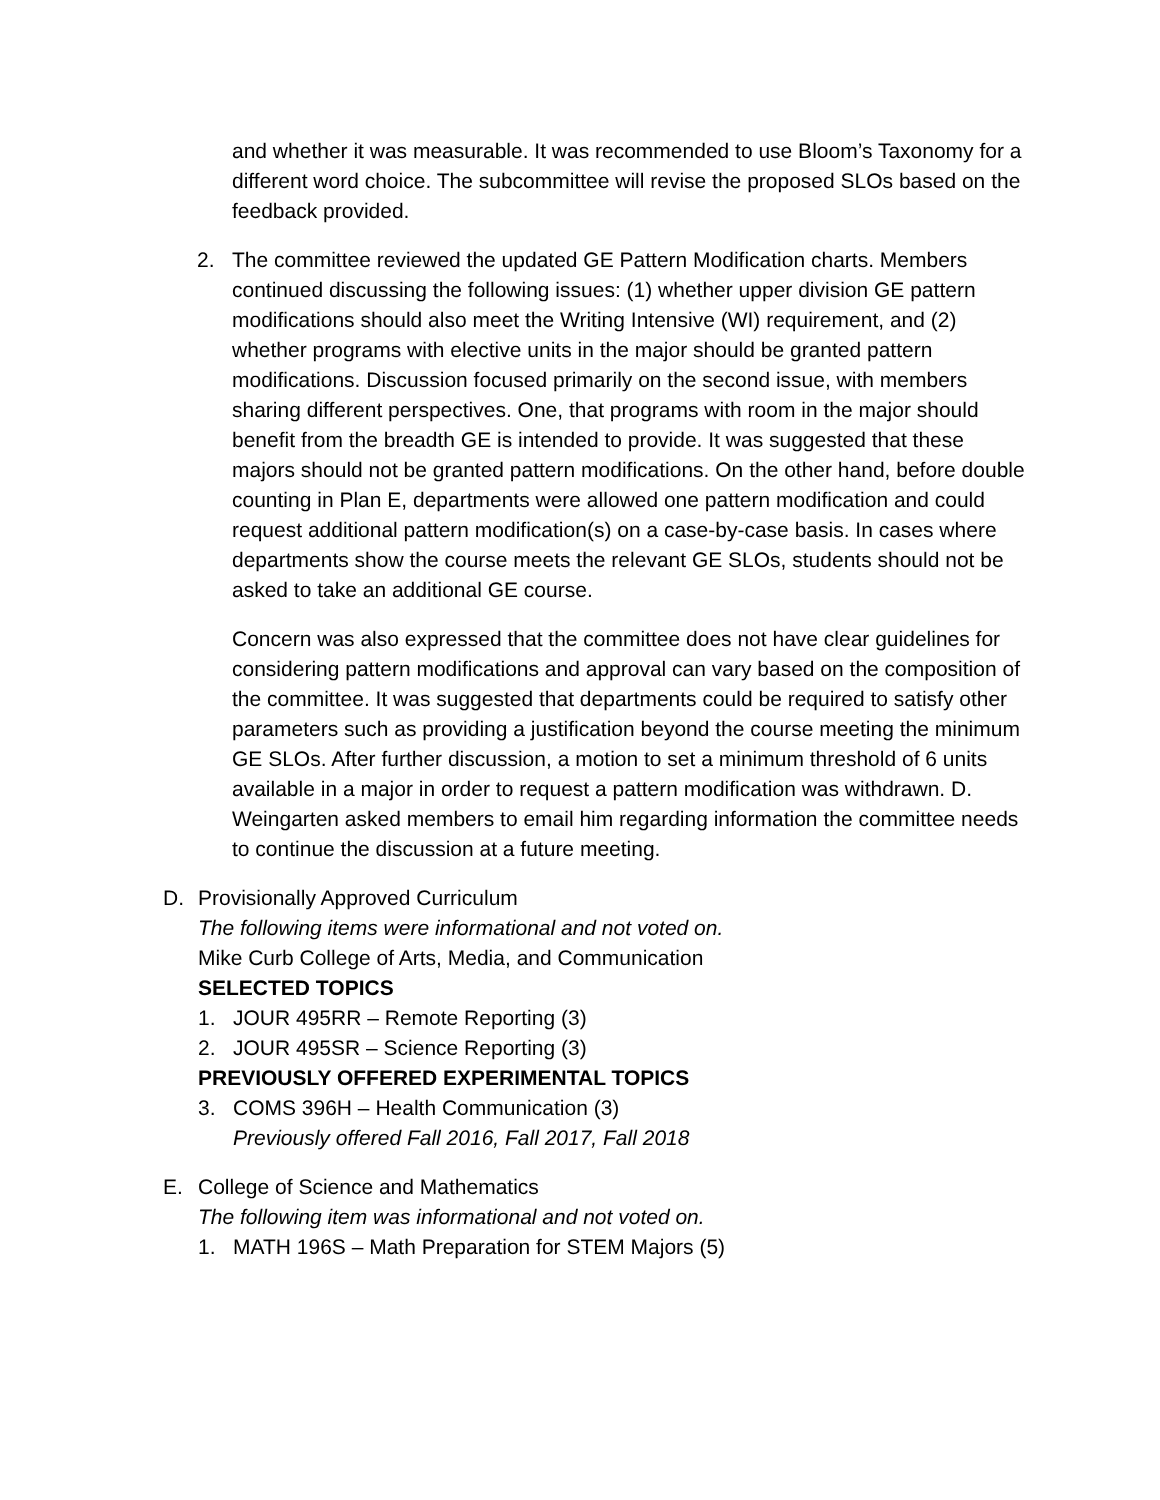and whether it was measurable. It was recommended to use Bloom’s Taxonomy for a different word choice. The subcommittee will revise the proposed SLOs based on the feedback provided.
2. The committee reviewed the updated GE Pattern Modification charts. Members continued discussing the following issues: (1) whether upper division GE pattern modifications should also meet the Writing Intensive (WI) requirement, and (2) whether programs with elective units in the major should be granted pattern modifications. Discussion focused primarily on the second issue, with members sharing different perspectives. One, that programs with room in the major should benefit from the breadth GE is intended to provide. It was suggested that these majors should not be granted pattern modifications. On the other hand, before double counting in Plan E, departments were allowed one pattern modification and could request additional pattern modification(s) on a case-by-case basis. In cases where departments show the course meets the relevant GE SLOs, students should not be asked to take an additional GE course.
Concern was also expressed that the committee does not have clear guidelines for considering pattern modifications and approval can vary based on the composition of the committee. It was suggested that departments could be required to satisfy other parameters such as providing a justification beyond the course meeting the minimum GE SLOs. After further discussion, a motion to set a minimum threshold of 6 units available in a major in order to request a pattern modification was withdrawn. D. Weingarten asked members to email him regarding information the committee needs to continue the discussion at a future meeting.
D. Provisionally Approved Curriculum
The following items were informational and not voted on.
Mike Curb College of Arts, Media, and Communication
SELECTED TOPICS
1. JOUR 495RR – Remote Reporting (3)
2. JOUR 495SR – Science Reporting (3)
PREVIOUSLY OFFERED EXPERIMENTAL TOPICS
3. COMS 396H – Health Communication (3)
Previously offered Fall 2016, Fall 2017, Fall 2018
E. College of Science and Mathematics
The following item was informational and not voted on.
1. MATH 196S – Math Preparation for STEM Majors (5)